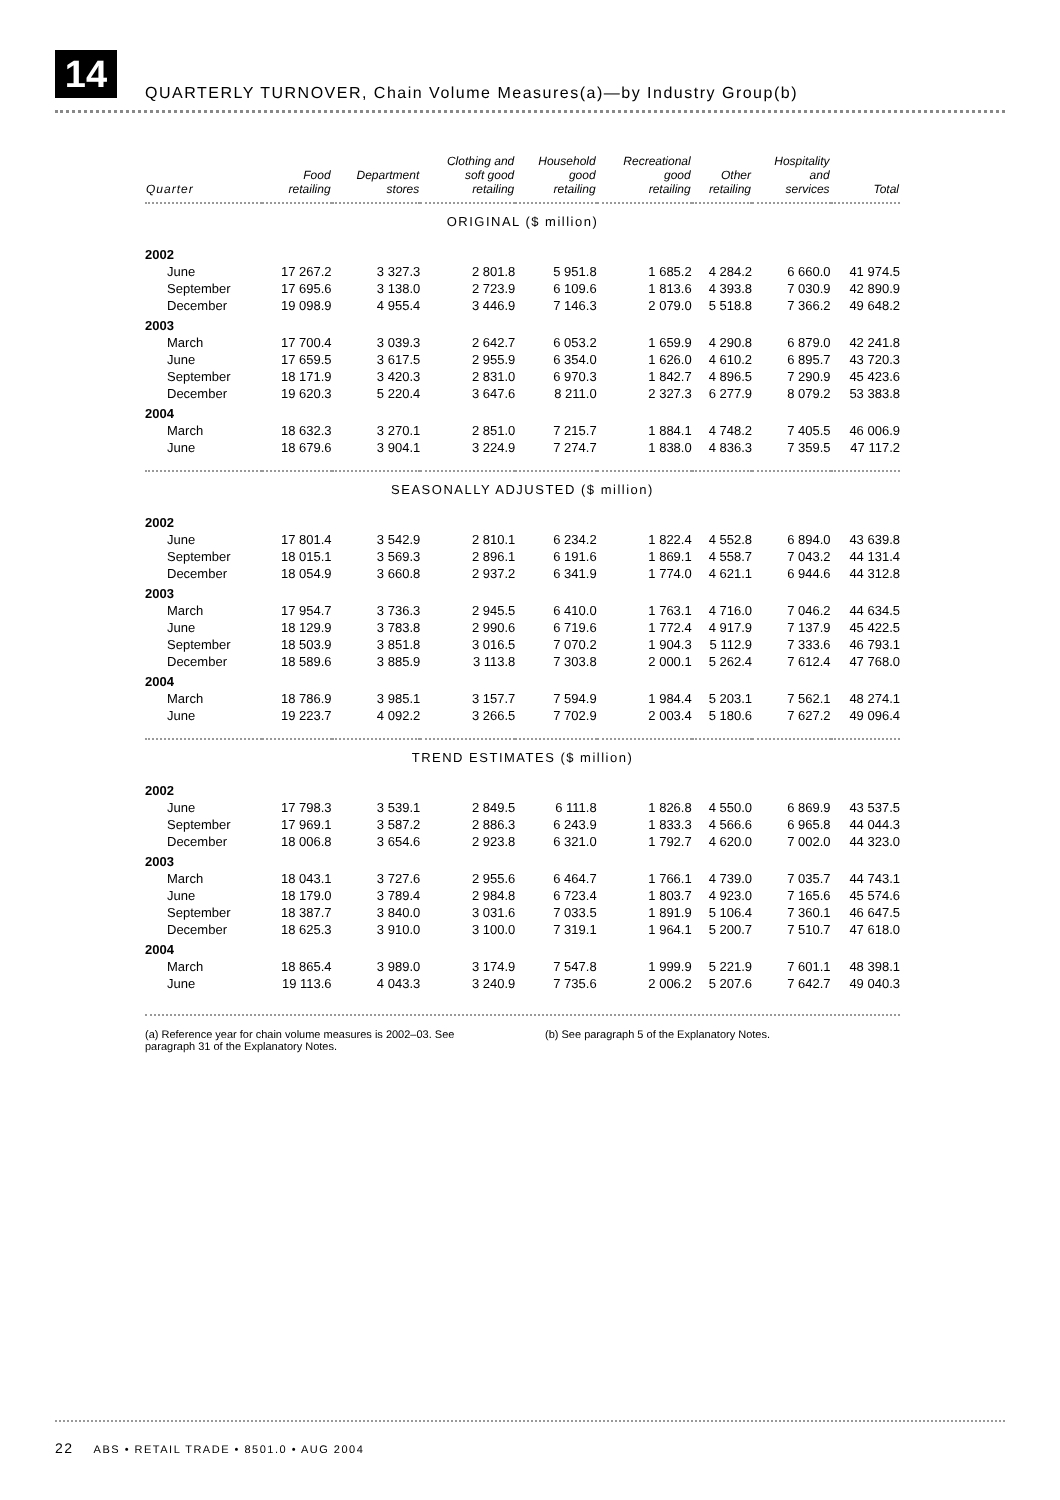14
QUARTERLY TURNOVER, Chain Volume Measures(a)—by Industry Group(b)
| Quarter | Food retailing | Department stores | Clothing and soft good retailing | Household good retailing | Recreational good retailing | Other retailing | Hospitality and services | Total |
| --- | --- | --- | --- | --- | --- | --- | --- | --- |
| ORIGINAL ($ million) | | | | | | | | |
| 2002 | | | | | | | | |
| June | 17 267.2 | 3 327.3 | 2 801.8 | 5 951.8 | 1 685.2 | 4 284.2 | 6 660.0 | 41 974.5 |
| September | 17 695.6 | 3 138.0 | 2 723.9 | 6 109.6 | 1 813.6 | 4 393.8 | 7 030.9 | 42 890.9 |
| December | 19 098.9 | 4 955.4 | 3 446.9 | 7 146.3 | 2 079.0 | 5 518.8 | 7 366.2 | 49 648.2 |
| 2003 | | | | | | | | |
| March | 17 700.4 | 3 039.3 | 2 642.7 | 6 053.2 | 1 659.9 | 4 290.8 | 6 879.0 | 42 241.8 |
| June | 17 659.5 | 3 617.5 | 2 955.9 | 6 354.0 | 1 626.0 | 4 610.2 | 6 895.7 | 43 720.3 |
| September | 18 171.9 | 3 420.3 | 2 831.0 | 6 970.3 | 1 842.7 | 4 896.5 | 7 290.9 | 45 423.6 |
| December | 19 620.3 | 5 220.4 | 3 647.6 | 8 211.0 | 2 327.3 | 6 277.9 | 8 079.2 | 53 383.8 |
| 2004 | | | | | | | | |
| March | 18 632.3 | 3 270.1 | 2 851.0 | 7 215.7 | 1 884.1 | 4 748.2 | 7 405.5 | 46 006.9 |
| June | 18 679.6 | 3 904.1 | 3 224.9 | 7 274.7 | 1 838.0 | 4 836.3 | 7 359.5 | 47 117.2 |
| SEASONALLY ADJUSTED ($ million) | | | | | | | | |
| 2002 | | | | | | | | |
| June | 17 801.4 | 3 542.9 | 2 810.1 | 6 234.2 | 1 822.4 | 4 552.8 | 6 894.0 | 43 639.8 |
| September | 18 015.1 | 3 569.3 | 2 896.1 | 6 191.6 | 1 869.1 | 4 558.7 | 7 043.2 | 44 131.4 |
| December | 18 054.9 | 3 660.8 | 2 937.2 | 6 341.9 | 1 774.0 | 4 621.1 | 6 944.6 | 44 312.8 |
| 2003 | | | | | | | | |
| March | 17 954.7 | 3 736.3 | 2 945.5 | 6 410.0 | 1 763.1 | 4 716.0 | 7 046.2 | 44 634.5 |
| June | 18 129.9 | 3 783.8 | 2 990.6 | 6 719.6 | 1 772.4 | 4 917.9 | 7 137.9 | 45 422.5 |
| September | 18 503.9 | 3 851.8 | 3 016.5 | 7 070.2 | 1 904.3 | 5 112.9 | 7 333.6 | 46 793.1 |
| December | 18 589.6 | 3 885.9 | 3 113.8 | 7 303.8 | 2 000.1 | 5 262.4 | 7 612.4 | 47 768.0 |
| 2004 | | | | | | | | |
| March | 18 786.9 | 3 985.1 | 3 157.7 | 7 594.9 | 1 984.4 | 5 203.1 | 7 562.1 | 48 274.1 |
| June | 19 223.7 | 4 092.2 | 3 266.5 | 7 702.9 | 2 003.4 | 5 180.6 | 7 627.2 | 49 096.4 |
| TREND ESTIMATES ($ million) | | | | | | | | |
| 2002 | | | | | | | | |
| June | 17 798.3 | 3 539.1 | 2 849.5 | 6 111.8 | 1 826.8 | 4 550.0 | 6 869.9 | 43 537.5 |
| September | 17 969.1 | 3 587.2 | 2 886.3 | 6 243.9 | 1 833.3 | 4 566.6 | 6 965.8 | 44 044.3 |
| December | 18 006.8 | 3 654.6 | 2 923.8 | 6 321.0 | 1 792.7 | 4 620.0 | 7 002.0 | 44 323.0 |
| 2003 | | | | | | | | |
| March | 18 043.1 | 3 727.6 | 2 955.6 | 6 464.7 | 1 766.1 | 4 739.0 | 7 035.7 | 44 743.1 |
| June | 18 179.0 | 3 789.4 | 2 984.8 | 6 723.4 | 1 803.7 | 4 923.0 | 7 165.6 | 45 574.6 |
| September | 18 387.7 | 3 840.0 | 3 031.6 | 7 033.5 | 1 891.9 | 5 106.4 | 7 360.1 | 46 647.5 |
| December | 18 625.3 | 3 910.0 | 3 100.0 | 7 319.1 | 1 964.1 | 5 200.7 | 7 510.7 | 47 618.0 |
| 2004 | | | | | | | | |
| March | 18 865.4 | 3 989.0 | 3 174.9 | 7 547.8 | 1 999.9 | 5 221.9 | 7 601.1 | 48 398.1 |
| June | 19 113.6 | 4 043.3 | 3 240.9 | 7 735.6 | 2 006.2 | 5 207.6 | 7 642.7 | 49 040.3 |
(a) Reference year for chain volume measures is 2002–03. See paragraph 31 of the Explanatory Notes.
(b) See paragraph 5 of the Explanatory Notes.
22 ABS • RETAIL TRADE • 8501.0 • AUG 2004